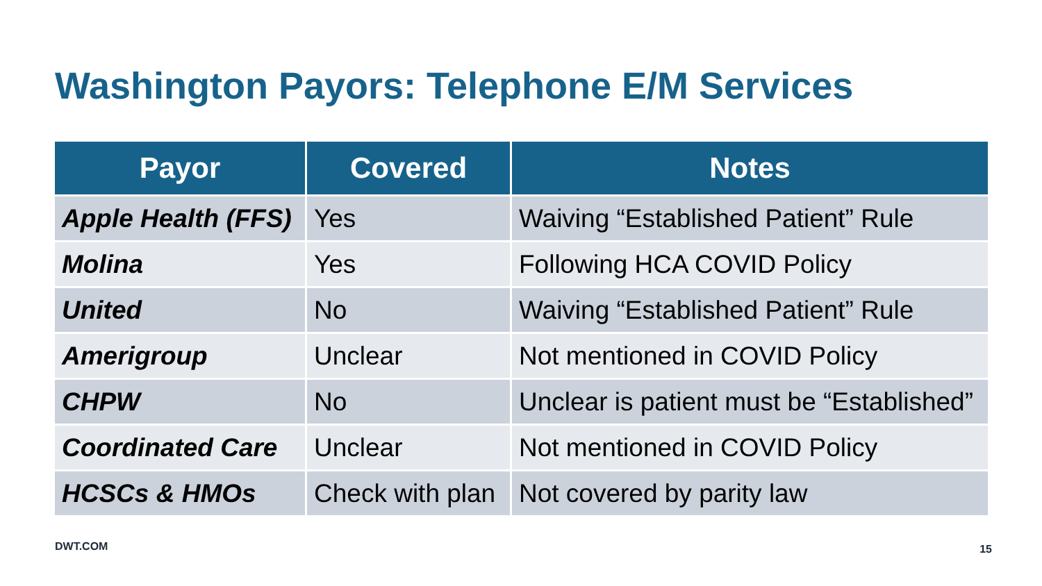Washington Payors: Telephone E/M Services
| Payor | Covered | Notes |
| --- | --- | --- |
| Apple Health (FFS) | Yes | Waiving “Established Patient” Rule |
| Molina | Yes | Following HCA COVID Policy |
| United | No | Waiving “Established Patient” Rule |
| Amerigroup | Unclear | Not mentioned in COVID Policy |
| CHPW | No | Unclear is patient must be “Established” |
| Coordinated Care | Unclear | Not mentioned in COVID Policy |
| HCSCs & HMOs | Check with plan | Not covered by parity law |
DWT.COM 15